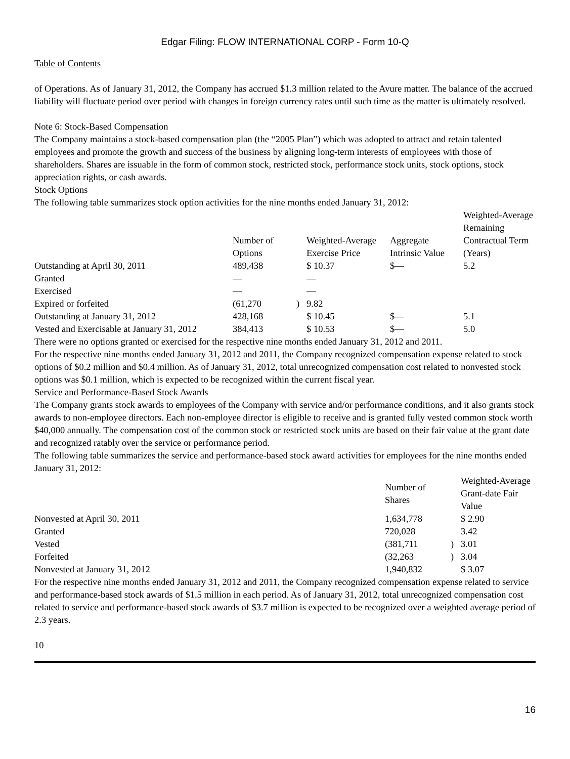Edgar Filing: FLOW INTERNATIONAL CORP - Form 10-Q
Table of Contents
of Operations. As of January 31, 2012, the Company has accrued $1.3 million related to the Avure matter. The balance of the accrued liability will fluctuate period over period with changes in foreign currency rates until such time as the matter is ultimately resolved.
Note 6: Stock-Based Compensation
The Company maintains a stock-based compensation plan (the “2005 Plan”) which was adopted to attract and retain talented employees and promote the growth and success of the business by aligning long-term interests of employees with those of shareholders. Shares are issuable in the form of common stock, restricted stock, performance stock units, stock options, stock appreciation rights, or cash awards.
Stock Options
The following table summarizes stock option activities for the nine months ended January 31, 2012:
| | Number of Options | | Weighted-Average Exercise Price | Aggregate Intrinsic Value | Weighted-Average Remaining Contractual Term (Years) |
| --- | --- | --- | --- | --- | --- |
| Outstanding at April 30, 2011 | 489,438 | | $ 10.37 | $— | 5.2 |
| Granted | — | | — | | |
| Exercised | — | | — | | |
| Expired or forfeited | (61,270 | ) | 9.82 | | |
| Outstanding at January 31, 2012 | 428,168 | | $ 10.45 | $— | 5.1 |
| Vested and Exercisable at January 31, 2012 | 384,413 | | $ 10.53 | $— | 5.0 |
There were no options granted or exercised for the respective nine months ended January 31, 2012 and 2011.
For the respective nine months ended January 31, 2012 and 2011, the Company recognized compensation expense related to stock options of $0.2 million and $0.4 million. As of January 31, 2012, total unrecognized compensation cost related to nonvested stock options was $0.1 million, which is expected to be recognized within the current fiscal year.
Service and Performance-Based Stock Awards
The Company grants stock awards to employees of the Company with service and/or performance conditions, and it also grants stock awards to non-employee directors. Each non-employee director is eligible to receive and is granted fully vested common stock worth $40,000 annually. The compensation cost of the common stock or restricted stock units are based on their fair value at the grant date and recognized ratably over the service or performance period.
The following table summarizes the service and performance-based stock award activities for employees for the nine months ended January 31, 2012:
| | Number of Shares | | Weighted-Average Grant-date Fair Value |
| --- | --- | --- | --- |
| Nonvested at April 30, 2011 | 1,634,778 | | $ 2.90 |
| Granted | 720,028 | | 3.42 |
| Vested | (381,711 | ) | 3.01 |
| Forfeited | (32,263 | ) | 3.04 |
| Nonvested at January 31, 2012 | 1,940,832 | | $ 3.07 |
For the respective nine months ended January 31, 2012 and 2011, the Company recognized compensation expense related to service and performance-based stock awards of $1.5 million in each period. As of January 31, 2012, total unrecognized compensation cost related to service and performance-based stock awards of $3.7 million is expected to be recognized over a weighted average period of 2.3 years.
10
16